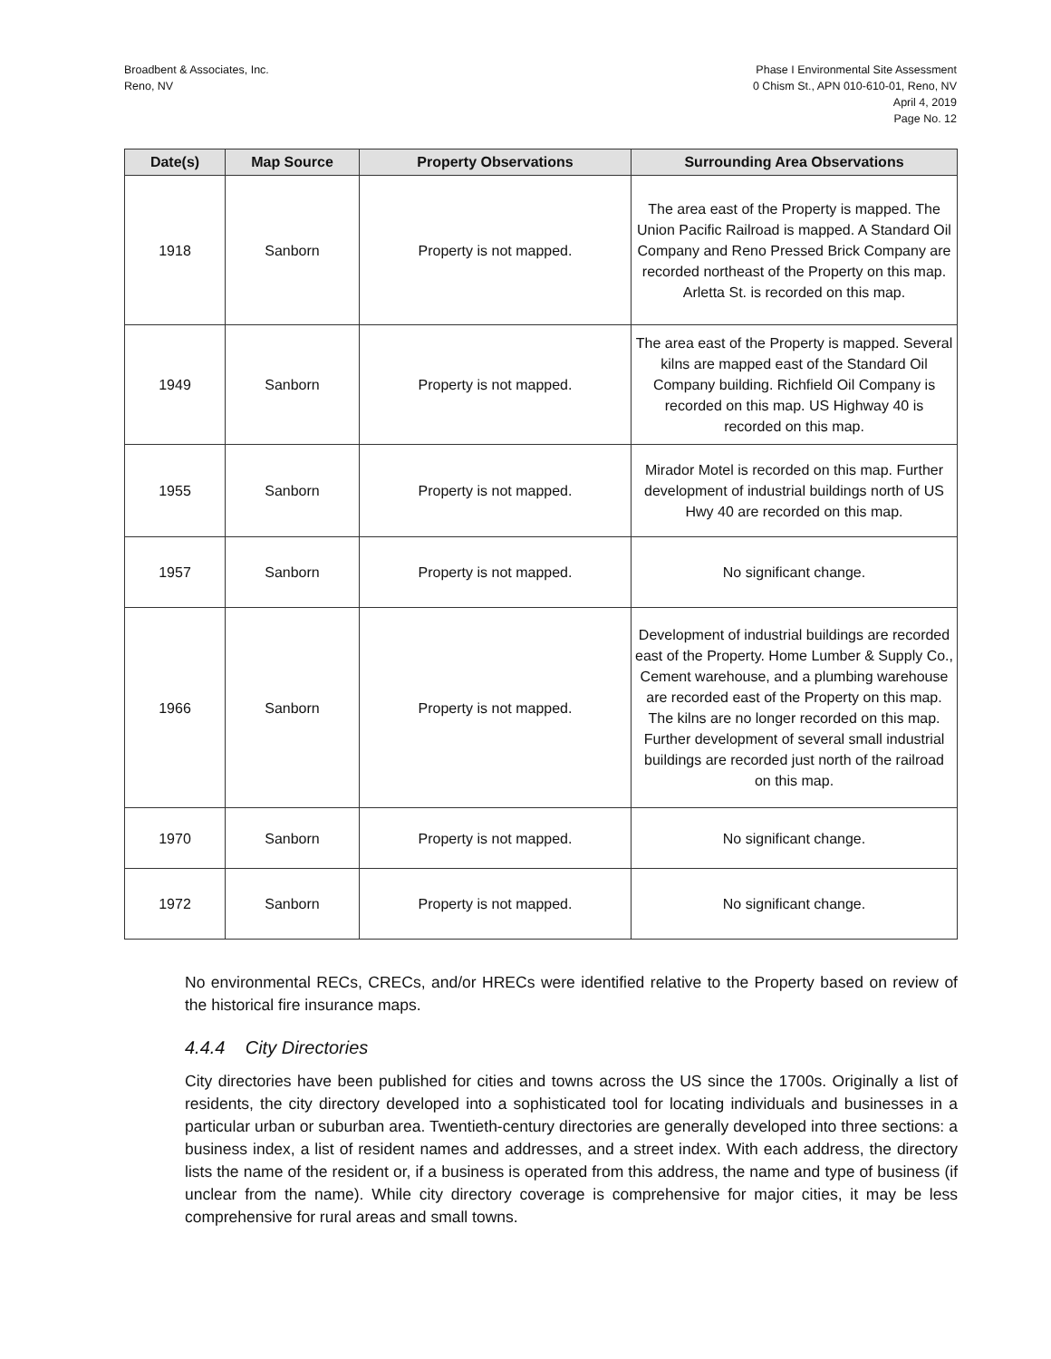Broadbent & Associates, Inc.
Reno, NV
Phase I Environmental Site Assessment
0 Chism St., APN 010-610-01, Reno, NV
April 4, 2019
Page No. 12
| Date(s) | Map Source | Property Observations | Surrounding Area Observations |
| --- | --- | --- | --- |
| 1918 | Sanborn | Property is not mapped. | The area east of the Property is mapped. The Union Pacific Railroad is mapped. A Standard Oil Company and Reno Pressed Brick Company are recorded northeast of the Property on this map. Arletta St. is recorded on this map. |
| 1949 | Sanborn | Property is not mapped. | The area east of the Property is mapped. Several kilns are mapped east of the Standard Oil Company building. Richfield Oil Company is recorded on this map. US Highway 40 is recorded on this map. |
| 1955 | Sanborn | Property is not mapped. | Mirador Motel is recorded on this map. Further development of industrial buildings north of US Hwy 40 are recorded on this map. |
| 1957 | Sanborn | Property is not mapped. | No significant change. |
| 1966 | Sanborn | Property is not mapped. | Development of industrial buildings are recorded east of the Property. Home Lumber & Supply Co., Cement warehouse, and a plumbing warehouse are recorded east of the Property on this map. The kilns are no longer recorded on this map. Further development of several small industrial buildings are recorded just north of the railroad on this map. |
| 1970 | Sanborn | Property is not mapped. | No significant change. |
| 1972 | Sanborn | Property is not mapped. | No significant change. |
No environmental RECs, CRECs, and/or HRECs were identified relative to the Property based on review of the historical fire insurance maps.
4.4.4 City Directories
City directories have been published for cities and towns across the US since the 1700s. Originally a list of residents, the city directory developed into a sophisticated tool for locating individuals and businesses in a particular urban or suburban area. Twentieth-century directories are generally developed into three sections: a business index, a list of resident names and addresses, and a street index. With each address, the directory lists the name of the resident or, if a business is operated from this address, the name and type of business (if unclear from the name). While city directory coverage is comprehensive for major cities, it may be less comprehensive for rural areas and small towns.